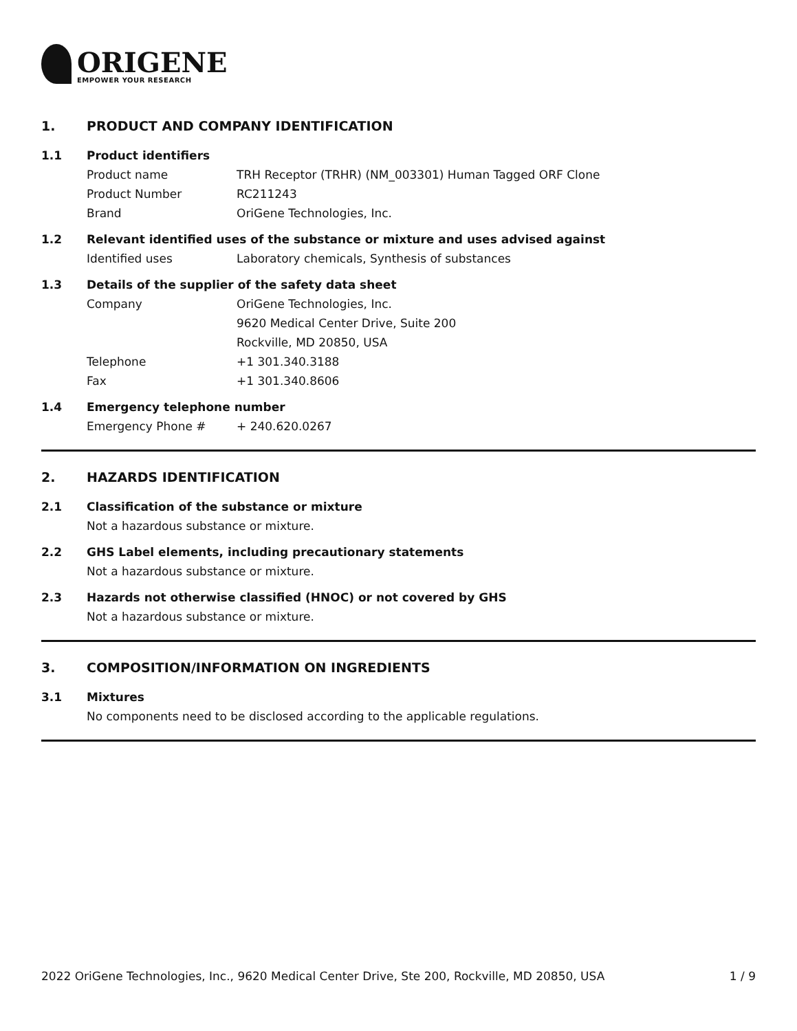ORIGENE
EMPOWER YOUR RESEARCH
1. PRODUCT AND COMPANY IDENTIFICATION
1.1 Product identifiers
Product name TRH Receptor (TRHR) (NM_003301) Human Tagged ORF Clone
Product Number RC211243
Brand OriGene Technologies, Inc.
1.2 Relevant identified uses of the substance or mixture and uses advised against
Identified uses Laboratory chemicals, Synthesis of substances
1.3 Details of the supplier of the safety data sheet
Company OriGene Technologies, Inc.
9620 Medical Center Drive, Suite 200
Rockville, MD 20850, USA
Telephone +1 301.340.3188
Fax +1 301.340.8606
1.4 Emergency telephone number
Emergency Phone # + 240.620.0267
2. HAZARDS IDENTIFICATION
2.1 Classification of the substance or mixture
Not a hazardous substance or mixture.
2.2 GHS Label elements, including precautionary statements
Not a hazardous substance or mixture.
2.3 Hazards not otherwise classified (HNOC) or not covered by GHS
Not a hazardous substance or mixture.
3. COMPOSITION/INFORMATION ON INGREDIENTS
3.1 Mixtures
No components need to be disclosed according to the applicable regulations.
2022 OriGene Technologies, Inc., 9620 Medical Center Drive, Ste 200, Rockville, MD 20850, USA 1 / 9